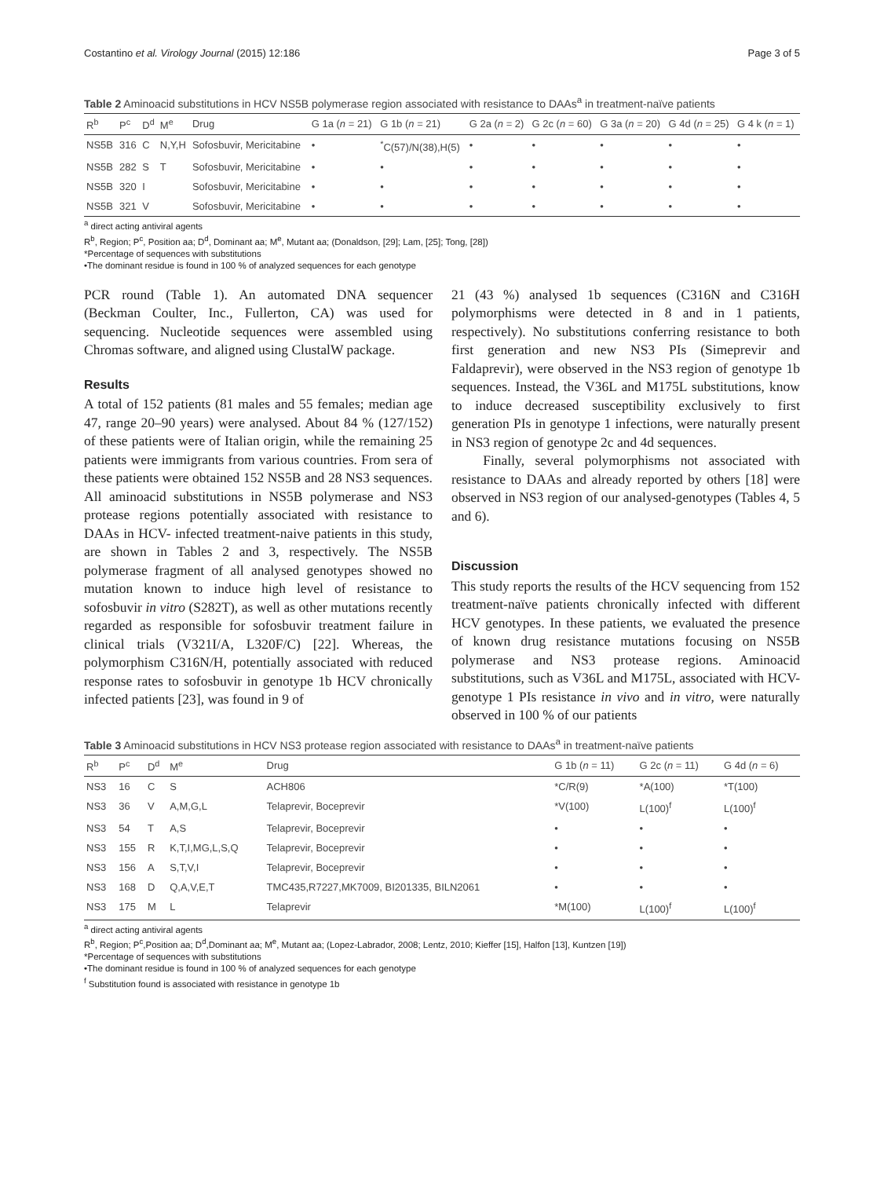Costantino et al. Virology Journal (2015) 12:186 Page 3 of 5
Table 2 Aminoacid substitutions in HCV NS5B polymerase region associated with resistance to DAAs<sup>a</sup> in treatment-naïve patients
| R<sup>b</sup> | P<sup>c</sup> | D<sup>d</sup> | M<sup>e</sup> | Drug | G 1a ( n = 21) | G 1b ( n = 21) | G 2a ( n = 2) | G 2c ( n = 60) | G 3a ( n = 20) | G 4d ( n = 25) | G 4 k ( n = 1) |
| --- | --- | --- | --- | --- | --- | --- | --- | --- | --- | --- | --- |
| NS5B | 316 | C | N,Y,H | Sofosbuvir, Mericitabine | • | <sup>*</sup> C(57)/N(38),H(5) | • | • | • | • | • |
| NS5B | 282 | S | T | Sofosbuvir, Mericitabine | • | • | • | • | • | • | • |
| NS5B | 320 | I | | Sofosbuvir, Mericitabine | • | • | • | • | • | • | • |
| NS5B | 321 | V | | Sofosbuvir, Mericitabine | • | • | • | • | • | • | • |
<sup>a</sup> direct acting antiviral agents
R<sup>b</sup>, Region; P<sup>c</sup>, Position aa; D<sup>d</sup>, Dominant aa; M<sup>e</sup>, Mutant aa; (Donaldson, [29]; Lam, [25]; Tong, [28])
*Percentage of sequences with substitutions
•The dominant residue is found in 100 % of analyzed sequences for each genotype
PCR round (Table 1). An automated DNA sequencer (Beckman Coulter, Inc., Fullerton, CA) was used for sequencing. Nucleotide sequences were assembled using Chromas software, and aligned using ClustalW package.
Results
A total of 152 patients (81 males and 55 females; median age 47, range 20–90 years) were analysed. About 84 % (127/152) of these patients were of Italian origin, while the remaining 25 patients were immigrants from various countries. From sera of these patients were obtained 152 NS5B and 28 NS3 sequences. All aminoacid substitutions in NS5B polymerase and NS3 protease regions potentially associated with resistance to DAAs in HCV- infected treatment-naive patients in this study, are shown in Tables 2 and 3, respectively. The NS5B polymerase fragment of all analysed genotypes showed no mutation known to induce high level of resistance to sofosbuvir in vitro (S282T), as well as other mutations recently regarded as responsible for sofosbuvir treatment failure in clinical trials (V321I/A, L320F/C) [22]. Whereas, the polymorphism C316N/H, potentially associated with reduced response rates to sofosbuvir in genotype 1b HCV chronically infected patients [23], was found in 9 of
21 (43 %) analysed 1b sequences (C316N and C316H polymorphisms were detected in 8 and in 1 patients, respectively). No substitutions conferring resistance to both first generation and new NS3 PIs (Simeprevir and Faldaprevir), were observed in the NS3 region of genotype 1b sequences. Instead, the V36L and M175L substitutions, know to induce decreased susceptibility exclusively to first generation PIs in genotype 1 infections, were naturally present in NS3 region of genotype 2c and 4d sequences.
Finally, several polymorphisms not associated with resistance to DAAs and already reported by others [18] were observed in NS3 region of our analysed-genotypes (Tables 4, 5 and 6).
Discussion
This study reports the results of the HCV sequencing from 152 treatment-naïve patients chronically infected with different HCV genotypes. In these patients, we evaluated the presence of known drug resistance mutations focusing on NS5B polymerase and NS3 protease regions. Aminoacid substitutions, such as V36L and M175L, associated with HCV-genotype 1 PIs resistance in vivo and in vitro, were naturally observed in 100 % of our patients
Table 3 Aminoacid substitutions in HCV NS3 protease region associated with resistance to DAAs<sup>a</sup> in treatment-naïve patients
| R<sup>b</sup> | P<sup>c</sup> | D<sup>d</sup> | M<sup>e</sup> | Drug | G 1b ( n = 11) | G 2c ( n = 11) | G 4d ( n = 6) |
| --- | --- | --- | --- | --- | --- | --- | --- |
| NS3 | 16 | C | S | ACH806 | *C/R(9) | *A(100) | *T(100) |
| NS3 | 36 | V | A,M,G,L | Telaprevir, Boceprevir | *V(100) | L(100)<sup>f</sup> | L(100)<sup>f</sup> |
| NS3 | 54 | T | A,S | Telaprevir, Boceprevir | • | • | • |
| NS3 | 155 | R | K,T,I,MG,L,S,Q | Telaprevir, Boceprevir | • | • | • |
| NS3 | 156 | A | S,T,V,I | Telaprevir, Boceprevir | • | • | • |
| NS3 | 168 | D | Q,A,V,E,T | TMC435,R7227,MK7009, BI201335, BILN2061 | • | • | • |
| NS3 | 175 | M | L | Telaprevir | *M(100) | L(100)<sup>f</sup> | L(100)<sup>f</sup> |
<sup>a</sup> direct acting antiviral agents
R<sup>b</sup>, Region; P<sup>c</sup>,Position aa; D<sup>d</sup>,Dominant aa; M<sup>e</sup>, Mutant aa; (Lopez-Labrador, 2008; Lentz, 2010; Kieffer [15], Halfon [13], Kuntzen [19])
*Percentage of sequences with substitutions
•The dominant residue is found in 100 % of analyzed sequences for each genotype
<sup>f</sup> Substitution found is associated with resistance in genotype 1b